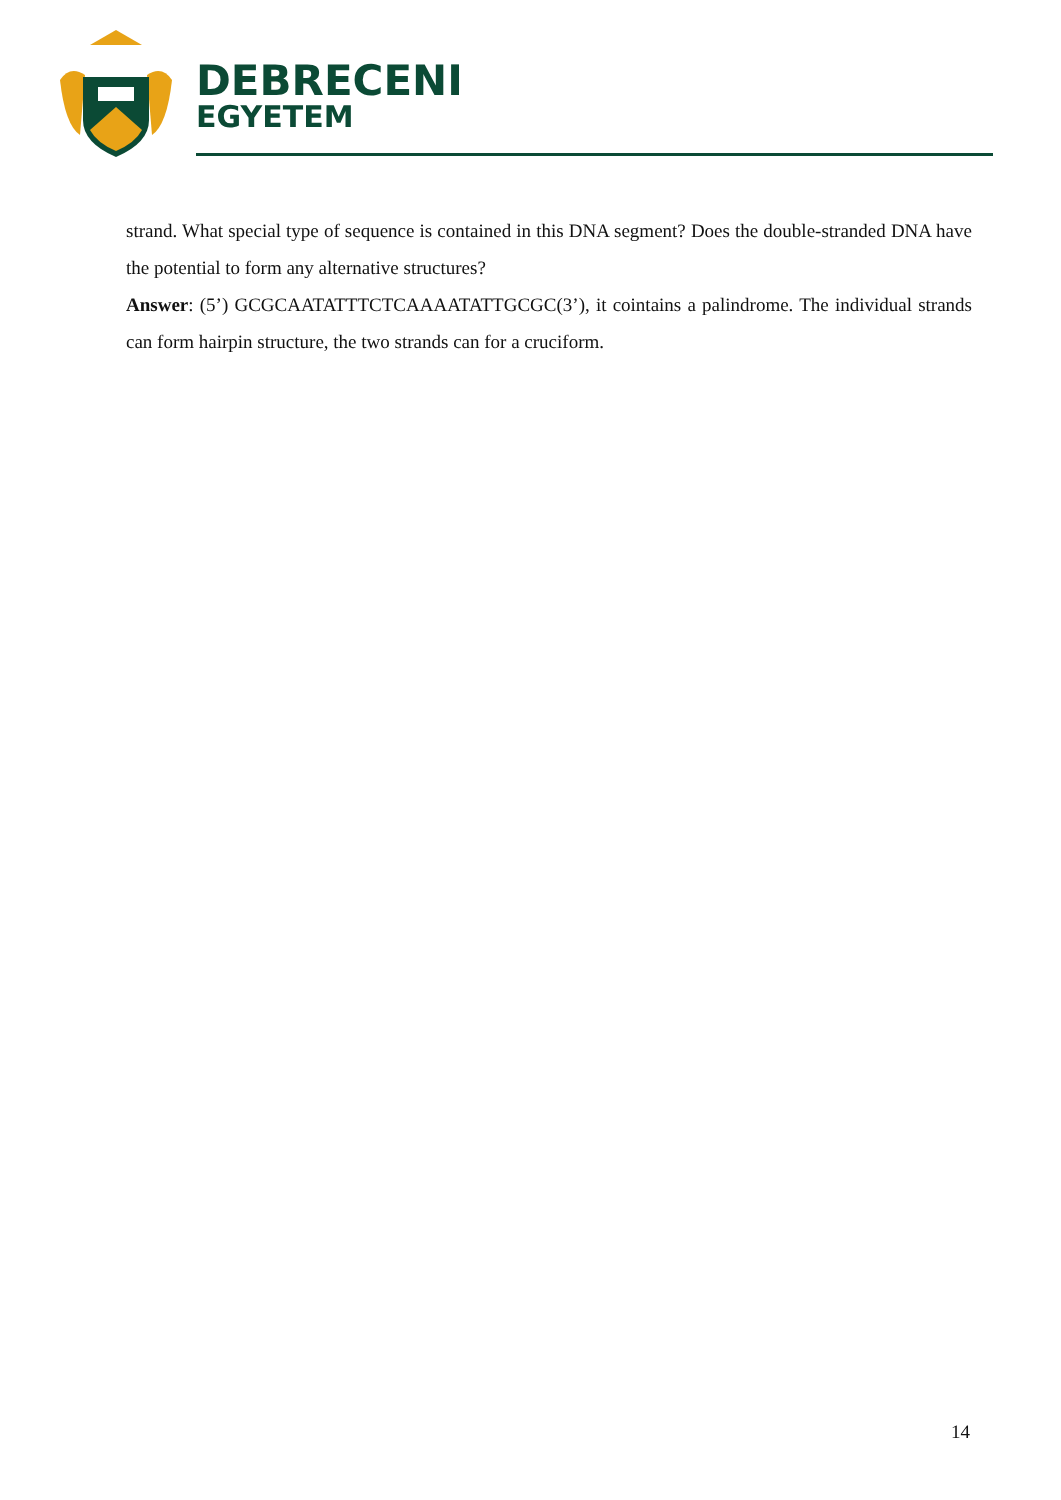DEBRECENI
EGYETEM
strand. What special type of sequence is contained in this DNA segment? Does the double-stranded DNA have the potential to form any alternative structures?
Answer: (5’) GCGCAATATTTCTCAAAATATTGCGC(3’), it cointains a palindrome. The individual strands can form hairpin structure, the two strands can for a cruciform.
14